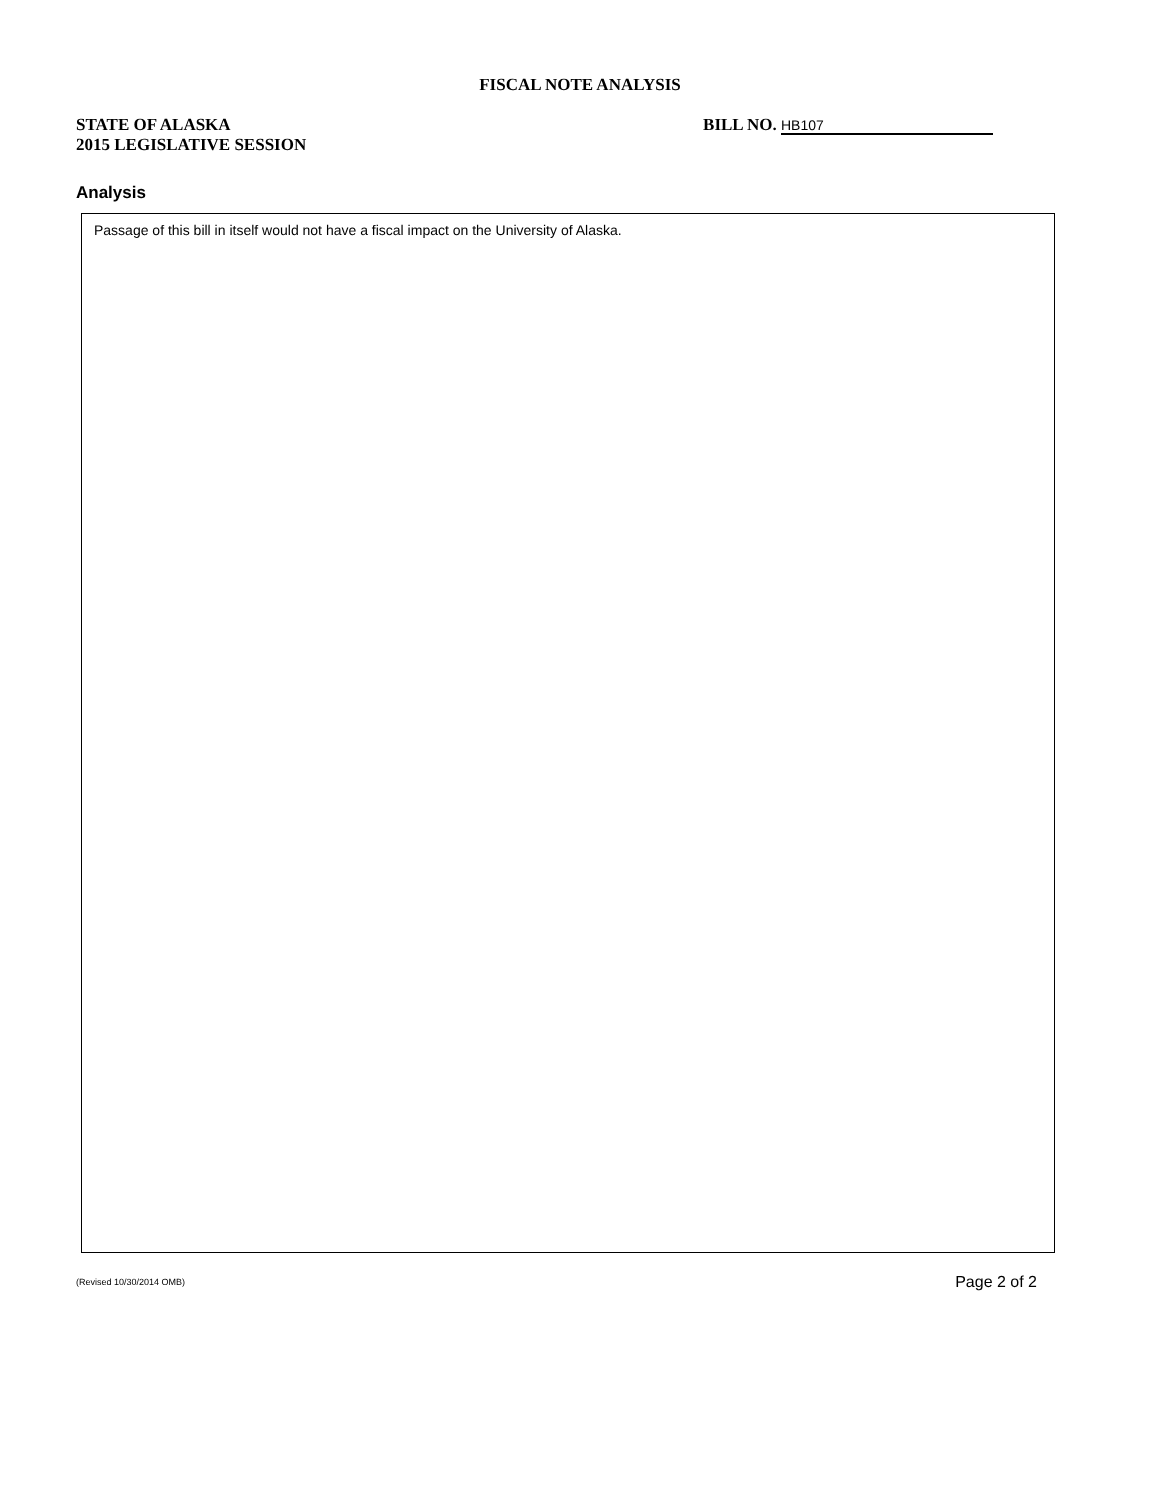FISCAL NOTE ANALYSIS
STATE OF ALASKA
2015 LEGISLATIVE SESSION
BILL NO. HB107
Analysis
Passage of this bill in itself would not have a fiscal impact on the University of Alaska.
(Revised 10/30/2014 OMB) Page 2 of 2